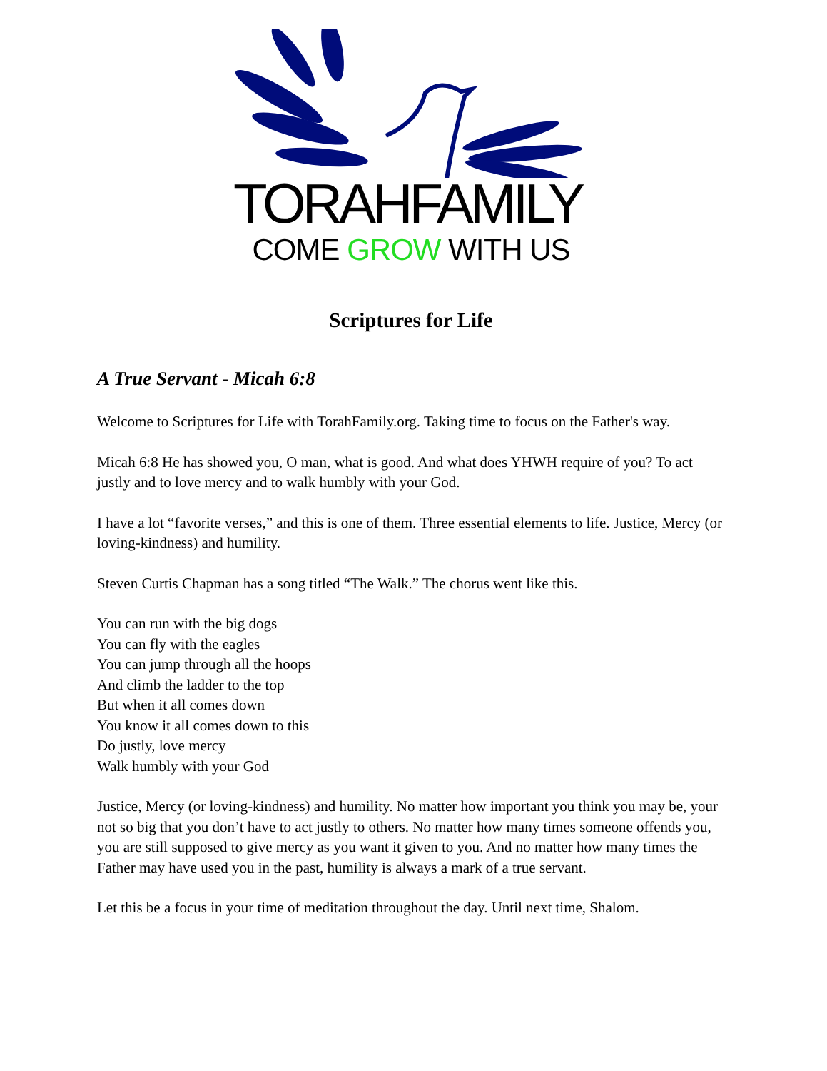TORAHFAMILY
COME GROW WITH US
Scriptures for Life
A True Servant - Micah 6:8
Welcome to Scriptures for Life with TorahFamily.org. Taking time to focus on the Father's way.
Micah 6:8 He has showed you, O man, what is good. And what does YHWH require of you? To act justly and to love mercy and to walk humbly with your God.
I have a lot “favorite verses,” and this is one of them. Three essential elements to life. Justice, Mercy (or loving-kindness) and humility.
Steven Curtis Chapman has a song titled “The Walk.” The chorus went like this.
You can run with the big dogs
You can fly with the eagles
You can jump through all the hoops
And climb the ladder to the top
But when it all comes down
You know it all comes down to this
Do justly, love mercy
Walk humbly with your God
Justice, Mercy (or loving-kindness) and humility. No matter how important you think you may be, your not so big that you don’t have to act justly to others. No matter how many times someone offends you, you are still supposed to give mercy as you want it given to you. And no matter how many times the Father may have used you in the past, humility is always a mark of a true servant.
Let this be a focus in your time of meditation throughout the day. Until next time, Shalom.